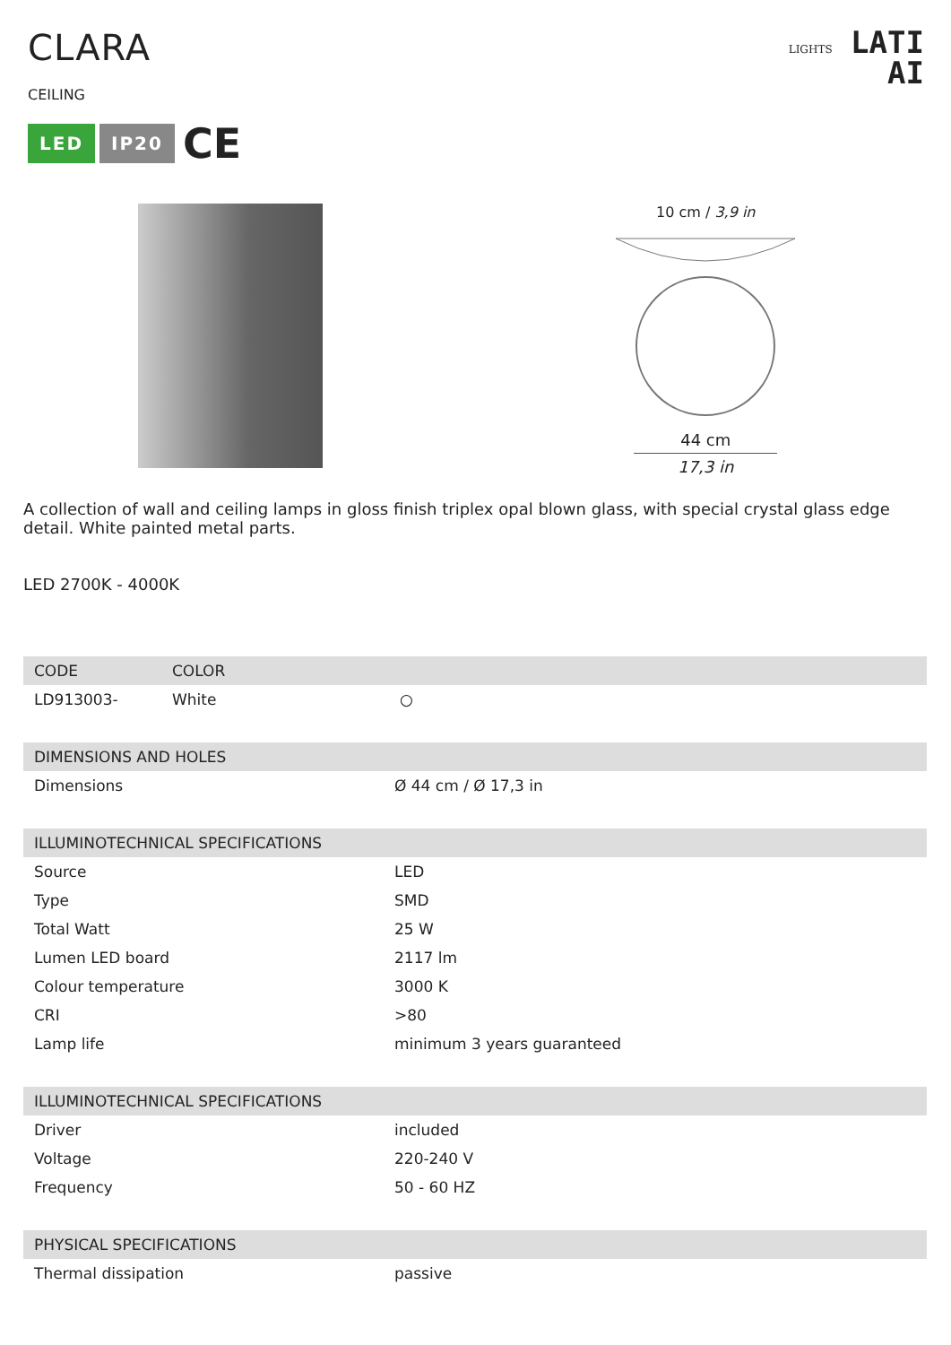CLARA
CEILING
LED IP20 CE
LIGHTS LATI
AI
10 cm / 3,9 in
44 cm
17,3 in
A collection of wall and ceiling lamps in gloss finish triplex opal blown glass, with special crystal glass edge detail. White painted metal parts.
LED 2700K - 4000K
| CODE | COLOR | |
| --- | --- | --- |
| LD913003- | White | ○ |
| DIMENSIONS AND HOLES | |
| --- | --- |
| Dimensions | Ø 44 cm / Ø 17,3 in |
| ILLUMINOTECHNICAL SPECIFICATIONS | |
| Source | LED |
| Type | SMD |
| Total Watt | 25 W |
| Lumen LED board | 2117 lm |
| Colour temperature | 3000 K |
| CRI | >80 |
| Lamp life | minimum 3 years guaranteed |
| ILLUMINOTECHNICAL SPECIFICATIONS | |
| Driver | included |
| Voltage | 220-240 V |
| Frequency | 50 - 60 HZ |
| PHYSICAL SPECIFICATIONS | |
| Thermal dissipation | passive |